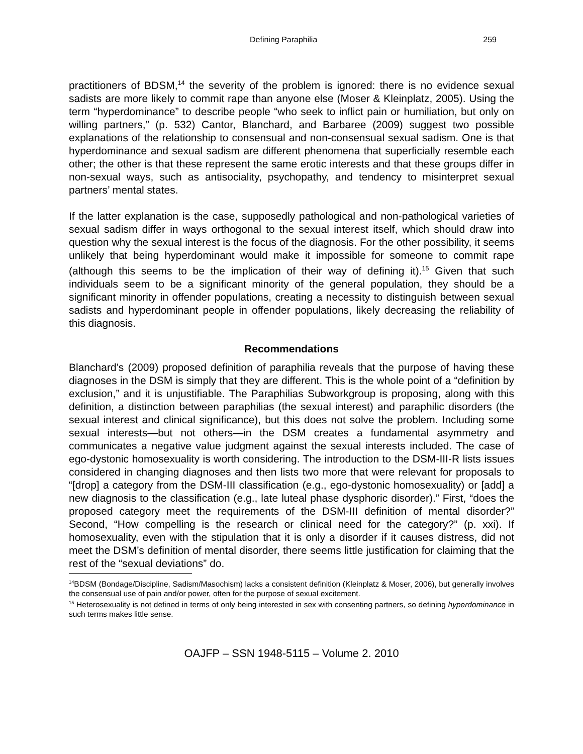Defining Paraphilia 259
practitioners of BDSM,<sup>14</sup> the severity of the problem is ignored: there is no evidence sexual sadists are more likely to commit rape than anyone else (Moser & Kleinplatz, 2005). Using the term “hyperdominance” to describe people “who seek to inflict pain or humiliation, but only on willing partners,” (p. 532) Cantor, Blanchard, and Barbaree (2009) suggest two possible explanations of the relationship to consensual and non-consensual sexual sadism. One is that hyperdominance and sexual sadism are different phenomena that superficially resemble each other; the other is that these represent the same erotic interests and that these groups differ in non-sexual ways, such as antisociality, psychopathy, and tendency to misinterpret sexual partners’ mental states.
If the latter explanation is the case, supposedly pathological and non-pathological varieties of sexual sadism differ in ways orthogonal to the sexual interest itself, which should draw into question why the sexual interest is the focus of the diagnosis. For the other possibility, it seems unlikely that being hyperdominant would make it impossible for someone to commit rape (although this seems to be the implication of their way of defining it).<sup>15</sup> Given that such individuals seem to be a significant minority of the general population, they should be a significant minority in offender populations, creating a necessity to distinguish between sexual sadists and hyperdominant people in offender populations, likely decreasing the reliability of this diagnosis.
Recommendations
Blanchard’s (2009) proposed definition of paraphilia reveals that the purpose of having these diagnoses in the DSM is simply that they are different. This is the whole point of a “definition by exclusion,” and it is unjustifiable. The Paraphilias Subworkgroup is proposing, along with this definition, a distinction between paraphilias (the sexual interest) and paraphilic disorders (the sexual interest and clinical significance), but this does not solve the problem. Including some sexual interests—but not others—in the DSM creates a fundamental asymmetry and communicates a negative value judgment against the sexual interests included. The case of ego-dystonic homosexuality is worth considering. The introduction to the DSM-III-R lists issues considered in changing diagnoses and then lists two more that were relevant for proposals to “[drop] a category from the DSM-III classification (e.g., ego-dystonic homosexuality) or [add] a new diagnosis to the classification (e.g., late luteal phase dysphoric disorder).” First, “does the proposed category meet the requirements of the DSM-III definition of mental disorder?” Second, “How compelling is the research or clinical need for the category?” (p. xxi). If homosexuality, even with the stipulation that it is only a disorder if it causes distress, did not meet the DSM’s definition of mental disorder, there seems little justification for claiming that the rest of the “sexual deviations” do.
<sup>14</sup>BDSM (Bondage/Discipline, Sadism/Masochism) lacks a consistent definition (Kleinplatz & Moser, 2006), but generally involves the consensual use of pain and/or power, often for the purpose of sexual excitement.
<sup>15</sup> Heterosexuality is not defined in terms of only being interested in sex with consenting partners, so defining hyperdominance in such terms makes little sense.
OAJFP – SSN 1948-5115 – Volume 2. 2010